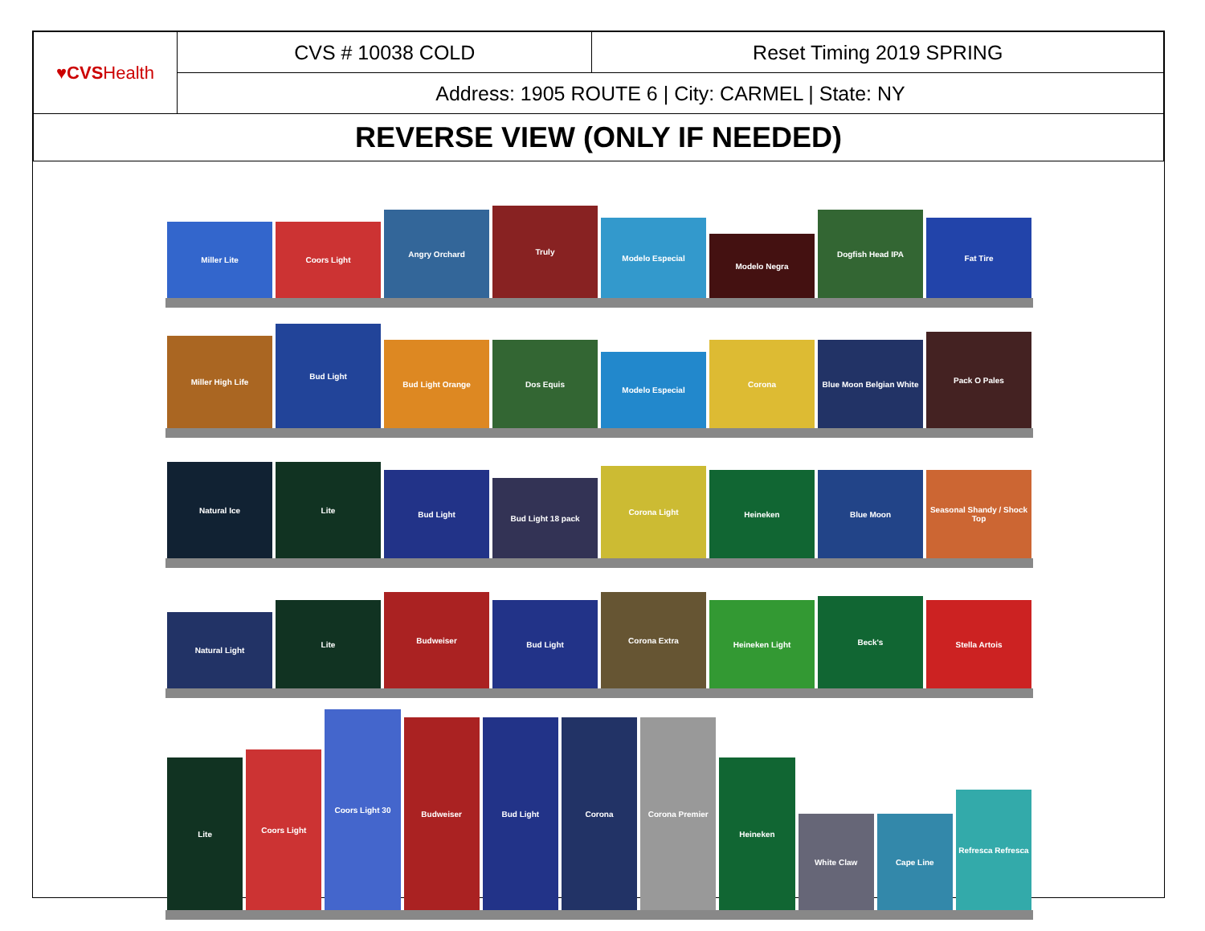| ♥CVS Health | CVS # 10038 COLD | Reset Timing 2019 SPRING |
| | Address: 1905 ROUTE 6 / City: CARMEL / State: NY | |
| REVERSE VIEW (ONLY IF NEEDED) | | |
Miller Lite Coors Light
Angry Orchard
Truly
Modelo Especial
Modelo Negra
Dogfish Head IPA
Fat Tire
Miller High Life
Bud Light
Bud Light Orange Dos Equis
Modelo Especial
Corona Blue Moon Belgian White
Pack O Pales
Natural Ice Lite
Bud Light
Bud Light 18 pack
Corona Light
Heineken Blue Moon Seasonal Shandy / Shock Top
Natural Light
Lite
Budweiser
Bud Light
Corona Extra
Heineken Light
Beck's
Stella Artois
Lite
Coors Light
Coors Light 30
Budweiser Bud Light Corona Corona Premier
Heineken
White Claw Cape Line
Refresca Refresca